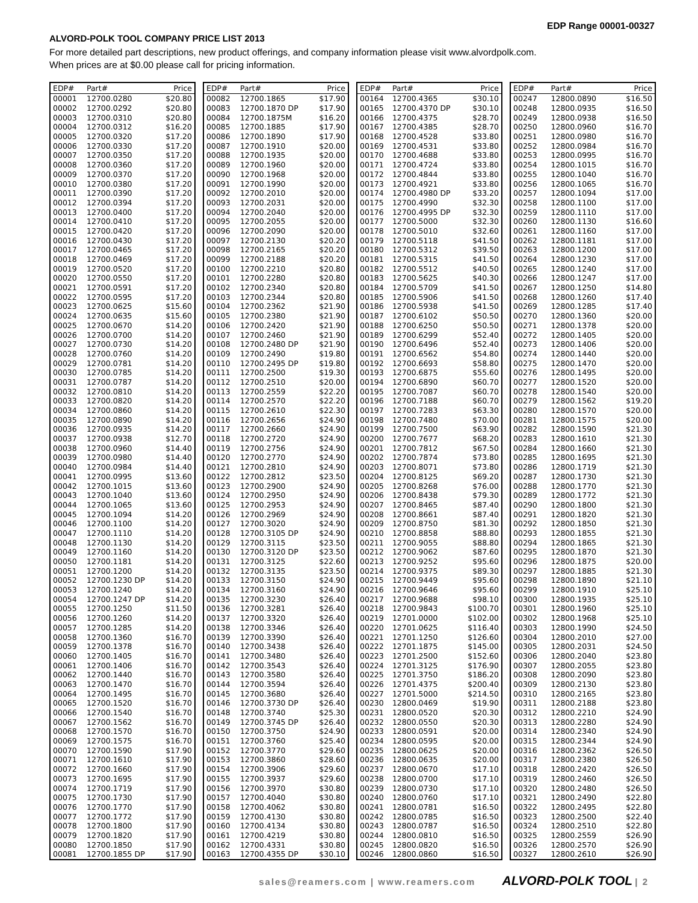EDP Range 00001-00327
ALVORD-POLK TOOL COMPANY PRICE LIST 2013
For more detailed part descriptions, new product offerings, and company information please visit www.alvordpolk.com.
When prices are at $0.00 please call for pricing information.
| EDP# | Part# | Price |
| --- | --- | --- |
| 00001 | 12700.0280 | $20.80 |
| 00002 | 12700.0292 | $20.80 |
| 00003 | 12700.0310 | $20.80 |
| 00004 | 12700.0312 | $16.20 |
| 00005 | 12700.0320 | $17.20 |
| 00006 | 12700.0330 | $17.20 |
| 00007 | 12700.0350 | $17.20 |
| 00008 | 12700.0360 | $17.20 |
| 00009 | 12700.0370 | $17.20 |
| 00010 | 12700.0380 | $17.20 |
| 00011 | 12700.0390 | $17.20 |
| 00012 | 12700.0394 | $17.20 |
| 00013 | 12700.0400 | $17.20 |
| 00014 | 12700.0410 | $17.20 |
| 00015 | 12700.0420 | $17.20 |
| 00016 | 12700.0430 | $17.20 |
| 00017 | 12700.0465 | $17.20 |
| 00018 | 12700.0469 | $17.20 |
| 00019 | 12700.0520 | $17.20 |
| 00020 | 12700.0550 | $17.20 |
| 00021 | 12700.0591 | $17.20 |
| 00022 | 12700.0595 | $17.20 |
| 00023 | 12700.0625 | $15.60 |
| 00024 | 12700.0635 | $15.60 |
| 00025 | 12700.0670 | $14.20 |
| 00026 | 12700.0700 | $14.20 |
| 00027 | 12700.0730 | $14.20 |
| 00028 | 12700.0760 | $14.20 |
| 00029 | 12700.0781 | $14.20 |
| 00030 | 12700.0785 | $14.20 |
| 00031 | 12700.0787 | $14.20 |
| 00032 | 12700.0810 | $14.20 |
| 00033 | 12700.0820 | $14.20 |
| 00034 | 12700.0860 | $14.20 |
| 00035 | 12700.0890 | $14.20 |
| 00036 | 12700.0935 | $14.20 |
| 00037 | 12700.0938 | $12.70 |
| 00038 | 12700.0960 | $14.40 |
| 00039 | 12700.0980 | $14.40 |
| 00040 | 12700.0984 | $14.40 |
| 00041 | 12700.0995 | $13.60 |
| 00042 | 12700.1015 | $13.60 |
| 00043 | 12700.1040 | $13.60 |
| 00044 | 12700.1065 | $13.60 |
| 00045 | 12700.1094 | $14.20 |
| 00046 | 12700.1100 | $14.20 |
| 00047 | 12700.1110 | $14.20 |
| 00048 | 12700.1130 | $14.20 |
| 00049 | 12700.1160 | $14.20 |
| 00050 | 12700.1181 | $14.20 |
| 00051 | 12700.1200 | $14.20 |
| 00052 | 12700.1230 DP | $14.20 |
| 00053 | 12700.1240 | $14.20 |
| 00054 | 12700.1247 DP | $14.20 |
| 00055 | 12700.1250 | $11.50 |
| 00056 | 12700.1260 | $14.20 |
| 00057 | 12700.1285 | $14.20 |
| 00058 | 12700.1360 | $16.70 |
| 00059 | 12700.1378 | $16.70 |
| 00060 | 12700.1405 | $16.70 |
| 00061 | 12700.1406 | $16.70 |
| 00062 | 12700.1440 | $16.70 |
| 00063 | 12700.1470 | $16.70 |
| 00064 | 12700.1495 | $16.70 |
| 00065 | 12700.1520 | $16.70 |
| 00066 | 12700.1540 | $16.70 |
| 00067 | 12700.1562 | $16.70 |
| 00068 | 12700.1570 | $16.70 |
| 00069 | 12700.1575 | $16.70 |
| 00070 | 12700.1590 | $17.90 |
| 00071 | 12700.1610 | $17.90 |
| 00072 | 12700.1660 | $17.90 |
| 00073 | 12700.1695 | $17.90 |
| 00074 | 12700.1719 | $17.90 |
| 00075 | 12700.1730 | $17.90 |
| 00076 | 12700.1770 | $17.90 |
| 00077 | 12700.1772 | $17.90 |
| 00078 | 12700.1800 | $17.90 |
| 00079 | 12700.1820 | $17.90 |
| 00080 | 12700.1850 | $17.90 |
| 00081 | 12700.1855 DP | $17.90 |
| EDP# | Part# | Price |
| --- | --- | --- |
| 00082 | 12700.1865 | $17.90 |
| 00083 | 12700.1870 DP | $17.90 |
| 00084 | 12700.1875M | $16.20 |
| 00085 | 12700.1885 | $17.90 |
| 00086 | 12700.1890 | $17.90 |
| 00087 | 12700.1910 | $20.00 |
| 00088 | 12700.1935 | $20.00 |
| 00089 | 12700.1960 | $20.00 |
| 00090 | 12700.1968 | $20.00 |
| 00091 | 12700.1990 | $20.00 |
| 00092 | 12700.2010 | $20.00 |
| 00093 | 12700.2031 | $20.00 |
| 00094 | 12700.2040 | $20.00 |
| 00095 | 12700.2055 | $20.00 |
| 00096 | 12700.2090 | $20.00 |
| 00097 | 12700.2130 | $20.20 |
| 00098 | 12700.2165 | $20.20 |
| 00099 | 12700.2188 | $20.20 |
| 00100 | 12700.2210 | $20.80 |
| 00101 | 12700.2280 | $20.80 |
| 00102 | 12700.2340 | $20.80 |
| 00103 | 12700.2344 | $20.80 |
| 00104 | 12700.2362 | $21.90 |
| 00105 | 12700.2380 | $21.90 |
| 00106 | 12700.2420 | $21.90 |
| 00107 | 12700.2460 | $21.90 |
| 00108 | 12700.2480 DP | $21.90 |
| 00109 | 12700.2490 | $19.80 |
| 00110 | 12700.2495 DP | $19.80 |
| 00111 | 12700.2500 | $19.30 |
| 00112 | 12700.2510 | $20.00 |
| 00113 | 12700.2559 | $22.20 |
| 00114 | 12700.2570 | $22.20 |
| 00115 | 12700.2610 | $22.30 |
| 00116 | 12700.2656 | $24.90 |
| 00117 | 12700.2660 | $24.90 |
| 00118 | 12700.2720 | $24.90 |
| 00119 | 12700.2756 | $24.90 |
| 00120 | 12700.2770 | $24.90 |
| 00121 | 12700.2810 | $24.90 |
| 00122 | 12700.2812 | $23.50 |
| 00123 | 12700.2900 | $24.90 |
| 00124 | 12700.2950 | $24.90 |
| 00125 | 12700.2953 | $24.90 |
| 00126 | 12700.2969 | $24.90 |
| 00127 | 12700.3020 | $24.90 |
| 00128 | 12700.3105 DP | $24.90 |
| 00129 | 12700.3115 | $23.50 |
| 00130 | 12700.3120 DP | $23.50 |
| 00131 | 12700.3125 | $22.60 |
| 00132 | 12700.3135 | $23.50 |
| 00133 | 12700.3150 | $24.90 |
| 00134 | 12700.3160 | $24.90 |
| 00135 | 12700.3230 | $26.40 |
| 00136 | 12700.3281 | $26.40 |
| 00137 | 12700.3320 | $26.40 |
| 00138 | 12700.3346 | $26.40 |
| 00139 | 12700.3390 | $26.40 |
| 00140 | 12700.3438 | $26.40 |
| 00141 | 12700.3480 | $26.40 |
| 00142 | 12700.3543 | $26.40 |
| 00143 | 12700.3580 | $26.40 |
| 00144 | 12700.3594 | $26.40 |
| 00145 | 12700.3680 | $26.40 |
| 00146 | 12700.3730 DP | $26.40 |
| 00148 | 12700.3740 | $25.30 |
| 00149 | 12700.3745 DP | $26.40 |
| 00150 | 12700.3750 | $24.90 |
| 00151 | 12700.3760 | $25.40 |
| 00152 | 12700.3770 | $29.60 |
| 00153 | 12700.3860 | $28.60 |
| 00154 | 12700.3906 | $29.60 |
| 00155 | 12700.3937 | $29.60 |
| 00156 | 12700.3970 | $30.80 |
| 00157 | 12700.4040 | $30.80 |
| 00158 | 12700.4062 | $30.80 |
| 00159 | 12700.4130 | $30.80 |
| 00160 | 12700.4134 | $30.80 |
| 00161 | 12700.4219 | $30.80 |
| 00162 | 12700.4331 | $30.80 |
| 00163 | 12700.4355 DP | $30.10 |
| EDP# | Part# | Price |
| --- | --- | --- |
| 00164 | 12700.4365 | $30.10 |
| 00165 | 12700.4370 DP | $30.10 |
| 00166 | 12700.4375 | $28.70 |
| 00167 | 12700.4385 | $28.70 |
| 00168 | 12700.4528 | $33.80 |
| 00169 | 12700.4531 | $33.80 |
| 00170 | 12700.4688 | $33.80 |
| 00171 | 12700.4724 | $33.80 |
| 00172 | 12700.4844 | $33.80 |
| 00173 | 12700.4921 | $33.80 |
| 00174 | 12700.4980 DP | $33.20 |
| 00175 | 12700.4990 | $32.30 |
| 00176 | 12700.4995 DP | $32.30 |
| 00177 | 12700.5000 | $32.30 |
| 00178 | 12700.5010 | $32.60 |
| 00179 | 12700.5118 | $41.50 |
| 00180 | 12700.5312 | $39.50 |
| 00181 | 12700.5315 | $41.50 |
| 00182 | 12700.5512 | $40.50 |
| 00183 | 12700.5625 | $40.30 |
| 00184 | 12700.5709 | $41.50 |
| 00185 | 12700.5906 | $41.50 |
| 00186 | 12700.5938 | $41.50 |
| 00187 | 12700.6102 | $50.50 |
| 00188 | 12700.6250 | $50.50 |
| 00189 | 12700.6299 | $52.40 |
| 00190 | 12700.6496 | $52.40 |
| 00191 | 12700.6562 | $54.80 |
| 00192 | 12700.6693 | $58.80 |
| 00193 | 12700.6875 | $55.60 |
| 00194 | 12700.6890 | $60.70 |
| 00195 | 12700.7087 | $60.70 |
| 00196 | 12700.7188 | $60.70 |
| 00197 | 12700.7283 | $63.30 |
| 00198 | 12700.7480 | $70.00 |
| 00199 | 12700.7500 | $63.90 |
| 00200 | 12700.7677 | $68.20 |
| 00201 | 12700.7812 | $67.50 |
| 00202 | 12700.7874 | $73.80 |
| 00203 | 12700.8071 | $73.80 |
| 00204 | 12700.8125 | $69.20 |
| 00205 | 12700.8268 | $76.00 |
| 00206 | 12700.8438 | $79.30 |
| 00207 | 12700.8465 | $87.40 |
| 00208 | 12700.8661 | $87.40 |
| 00209 | 12700.8750 | $81.30 |
| 00210 | 12700.8858 | $88.80 |
| 00211 | 12700.9055 | $88.80 |
| 00212 | 12700.9062 | $87.60 |
| 00213 | 12700.9252 | $95.60 |
| 00214 | 12700.9375 | $89.30 |
| 00215 | 12700.9449 | $95.60 |
| 00216 | 12700.9646 | $95.60 |
| 00217 | 12700.9688 | $98.10 |
| 00218 | 12700.9843 | $100.70 |
| 00219 | 12701.0000 | $102.00 |
| 00220 | 12701.0625 | $116.40 |
| 00221 | 12701.1250 | $126.60 |
| 00222 | 12701.1875 | $145.00 |
| 00223 | 12701.2500 | $152.60 |
| 00224 | 12701.3125 | $176.90 |
| 00225 | 12701.3750 | $186.20 |
| 00226 | 12701.4375 | $200.40 |
| 00227 | 12701.5000 | $214.50 |
| 00230 | 12800.0469 | $19.90 |
| 00231 | 12800.0520 | $20.30 |
| 00232 | 12800.0550 | $20.30 |
| 00233 | 12800.0591 | $20.00 |
| 00234 | 12800.0595 | $20.00 |
| 00235 | 12800.0625 | $20.00 |
| 00236 | 12800.0635 | $20.00 |
| 00237 | 12800.0670 | $17.10 |
| 00238 | 12800.0700 | $17.10 |
| 00239 | 12800.0730 | $17.10 |
| 00240 | 12800.0760 | $17.10 |
| 00241 | 12800.0781 | $16.50 |
| 00242 | 12800.0785 | $16.50 |
| 00243 | 12800.0787 | $16.50 |
| 00244 | 12800.0810 | $16.50 |
| 00245 | 12800.0820 | $16.50 |
| 00246 | 12800.0860 | $16.50 |
| EDP# | Part# | Price |
| --- | --- | --- |
| 00247 | 12800.0890 | $16.50 |
| 00248 | 12800.0935 | $16.50 |
| 00249 | 12800.0938 | $16.50 |
| 00250 | 12800.0960 | $16.70 |
| 00251 | 12800.0980 | $16.70 |
| 00252 | 12800.0984 | $16.70 |
| 00253 | 12800.0995 | $16.70 |
| 00254 | 12800.1015 | $16.70 |
| 00255 | 12800.1040 | $16.70 |
| 00256 | 12800.1065 | $16.70 |
| 00257 | 12800.1094 | $17.00 |
| 00258 | 12800.1100 | $17.00 |
| 00259 | 12800.1110 | $17.00 |
| 00260 | 12800.1130 | $16.60 |
| 00261 | 12800.1160 | $17.00 |
| 00262 | 12800.1181 | $17.00 |
| 00263 | 12800.1200 | $17.00 |
| 00264 | 12800.1230 | $17.00 |
| 00265 | 12800.1240 | $17.00 |
| 00266 | 12800.1247 | $17.00 |
| 00267 | 12800.1250 | $14.80 |
| 00268 | 12800.1260 | $17.40 |
| 00269 | 12800.1285 | $17.40 |
| 00270 | 12800.1360 | $20.00 |
| 00271 | 12800.1378 | $20.00 |
| 00272 | 12800.1405 | $20.00 |
| 00273 | 12800.1406 | $20.00 |
| 00274 | 12800.1440 | $20.00 |
| 00275 | 12800.1470 | $20.00 |
| 00276 | 12800.1495 | $20.00 |
| 00277 | 12800.1520 | $20.00 |
| 00278 | 12800.1540 | $20.00 |
| 00279 | 12800.1562 | $19.20 |
| 00280 | 12800.1570 | $20.00 |
| 00281 | 12800.1575 | $20.00 |
| 00282 | 12800.1590 | $21.30 |
| 00283 | 12800.1610 | $21.30 |
| 00284 | 12800.1660 | $21.30 |
| 00285 | 12800.1695 | $21.30 |
| 00286 | 12800.1719 | $21.30 |
| 00287 | 12800.1730 | $21.30 |
| 00288 | 12800.1770 | $21.30 |
| 00289 | 12800.1772 | $21.30 |
| 00290 | 12800.1800 | $21.30 |
| 00291 | 12800.1820 | $21.30 |
| 00292 | 12800.1850 | $21.30 |
| 00293 | 12800.1855 | $21.30 |
| 00294 | 12800.1865 | $21.30 |
| 00295 | 12800.1870 | $21.30 |
| 00296 | 12800.1875 | $20.00 |
| 00297 | 12800.1885 | $21.30 |
| 00298 | 12800.1890 | $21.10 |
| 00299 | 12800.1910 | $25.10 |
| 00300 | 12800.1935 | $25.10 |
| 00301 | 12800.1960 | $25.10 |
| 00302 | 12800.1968 | $25.10 |
| 00303 | 12800.1990 | $24.50 |
| 00304 | 12800.2010 | $27.00 |
| 00305 | 12800.2031 | $24.50 |
| 00306 | 12800.2040 | $23.80 |
| 00307 | 12800.2055 | $23.80 |
| 00308 | 12800.2090 | $23.80 |
| 00309 | 12800.2130 | $23.80 |
| 00310 | 12800.2165 | $23.80 |
| 00311 | 12800.2188 | $23.80 |
| 00312 | 12800.2210 | $24.90 |
| 00313 | 12800.2280 | $24.90 |
| 00314 | 12800.2340 | $24.90 |
| 00315 | 12800.2344 | $24.90 |
| 00316 | 12800.2362 | $26.50 |
| 00317 | 12800.2380 | $26.50 |
| 00318 | 12800.2420 | $26.50 |
| 00319 | 12800.2460 | $26.50 |
| 00320 | 12800.2480 | $26.50 |
| 00321 | 12800.2490 | $22.80 |
| 00322 | 12800.2495 | $22.80 |
| 00323 | 12800.2500 | $22.40 |
| 00324 | 12800.2510 | $22.80 |
| 00325 | 12800.2559 | $26.90 |
| 00326 | 12800.2570 | $26.90 |
| 00327 | 12800.2610 | $26.90 |
sales@reamers.com | www.reamers.com ALVORD-POLK TOOL | 2